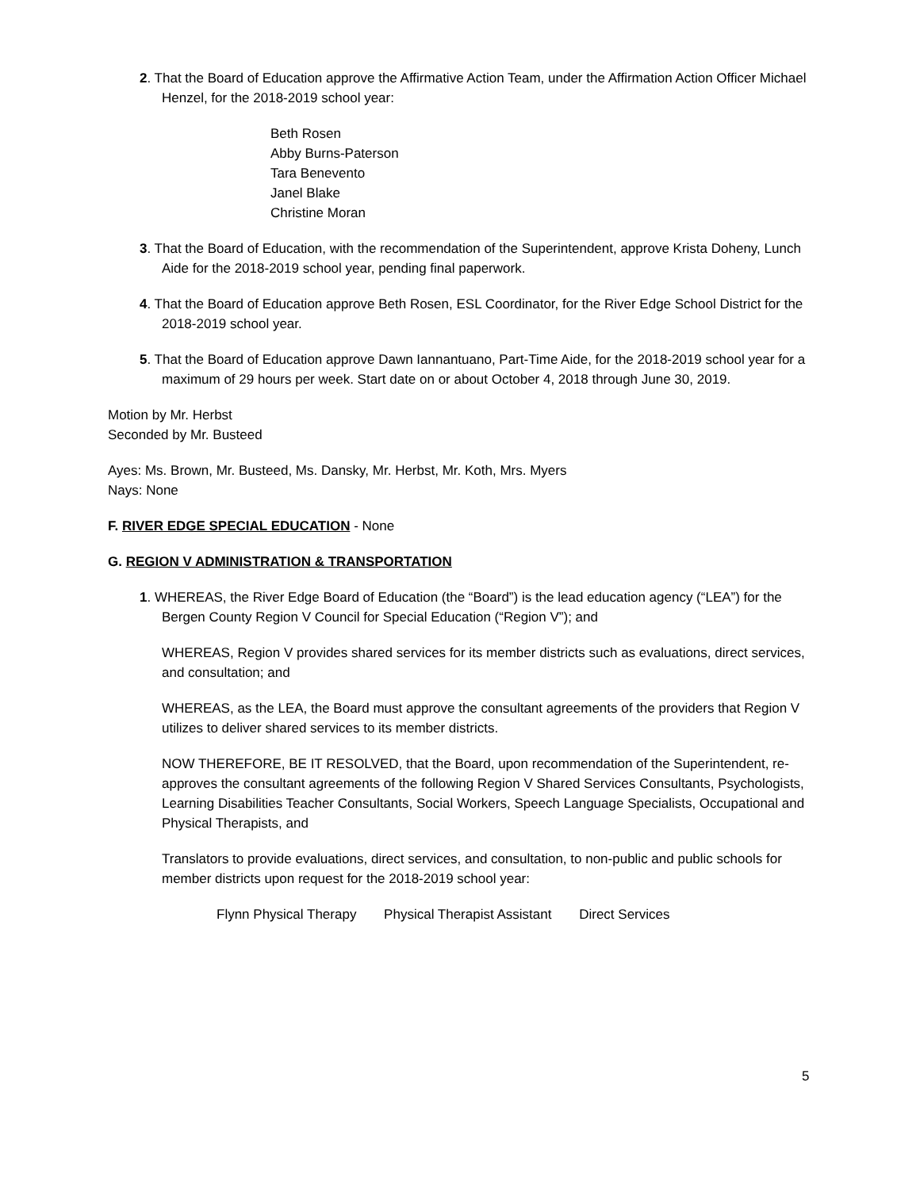2. That the Board of Education approve the Affirmative Action Team, under the Affirmation Action Officer Michael Henzel, for the 2018-2019 school year:
Beth Rosen
Abby Burns-Paterson
Tara Benevento
Janel Blake
Christine Moran
3. That the Board of Education, with the recommendation of the Superintendent, approve Krista Doheny, Lunch Aide for the 2018-2019 school year, pending final paperwork.
4. That the Board of Education approve Beth Rosen, ESL Coordinator, for the River Edge School District for the 2018-2019 school year.
5. That the Board of Education approve Dawn Iannantuano, Part-Time Aide, for the 2018-2019 school year for a maximum of 29 hours per week. Start date on or about October 4, 2018 through June 30, 2019.
Motion by Mr. Herbst
Seconded by Mr. Busteed
Ayes: Ms. Brown, Mr. Busteed, Ms. Dansky, Mr. Herbst, Mr. Koth, Mrs. Myers
Nays: None
F. RIVER EDGE SPECIAL EDUCATION - None
G. REGION V ADMINISTRATION & TRANSPORTATION
1. WHEREAS, the River Edge Board of Education (the “Board”) is the lead education agency (“LEA”) for the Bergen County Region V Council for Special Education (“Region V”); and
WHEREAS, Region V provides shared services for its member districts such as evaluations, direct services, and consultation; and
WHEREAS, as the LEA, the Board must approve the consultant agreements of the providers that Region V utilizes to deliver shared services to its member districts.
NOW THEREFORE, BE IT RESOLVED, that the Board, upon recommendation of the Superintendent, re-approves the consultant agreements of the following Region V Shared Services Consultants, Psychologists, Learning Disabilities Teacher Consultants, Social Workers, Speech Language Specialists, Occupational and Physical Therapists, and
Translators to provide evaluations, direct services, and consultation, to non-public and public schools for member districts upon request for the 2018-2019 school year:
Flynn Physical Therapy Physical Therapist Assistant Direct Services
5